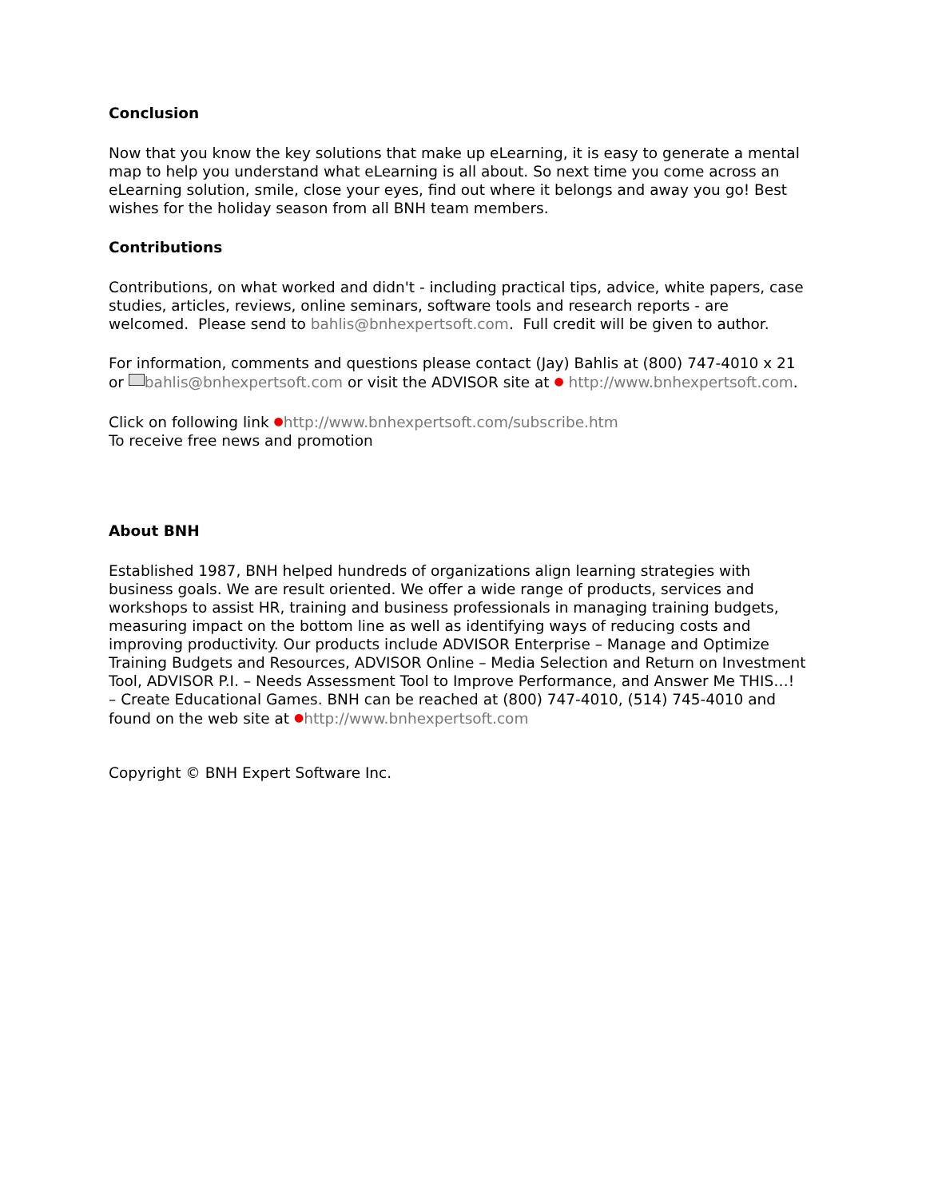Conclusion
Now that you know the key solutions that make up eLearning, it is easy to generate a mental map to help you understand what eLearning is all about. So next time you come across an eLearning solution, smile, close your eyes, find out where it belongs and away you go! Best wishes for the holiday season from all BNH team members.
Contributions
Contributions, on what worked and didn't - including practical tips, advice, white papers, case studies, articles, reviews, online seminars, software tools and research reports - are welcomed. Please send to bahlis@bnhexpertsoft.com. Full credit will be given to author.
For information, comments and questions please contact (Jay) Bahlis at (800) 747-4010 x 21 or bahlis@bnhexpertsoft.com or visit the ADVISOR site at ● http://www.bnhexpertsoft.com.
Click on following link ●http://www.bnhexpertsoft.com/subscribe.htm
To receive free news and promotion
About BNH
Established 1987, BNH helped hundreds of organizations align learning strategies with business goals. We are result oriented. We offer a wide range of products, services and workshops to assist HR, training and business professionals in managing training budgets, measuring impact on the bottom line as well as identifying ways of reducing costs and improving productivity. Our products include ADVISOR Enterprise – Manage and Optimize Training Budgets and Resources, ADVISOR Online – Media Selection and Return on Investment Tool, ADVISOR P.I. – Needs Assessment Tool to Improve Performance, and Answer Me THIS…! – Create Educational Games. BNH can be reached at (800) 747-4010, (514) 745-4010 and found on the web site at ●http://www.bnhexpertsoft.com
Copyright © BNH Expert Software Inc.